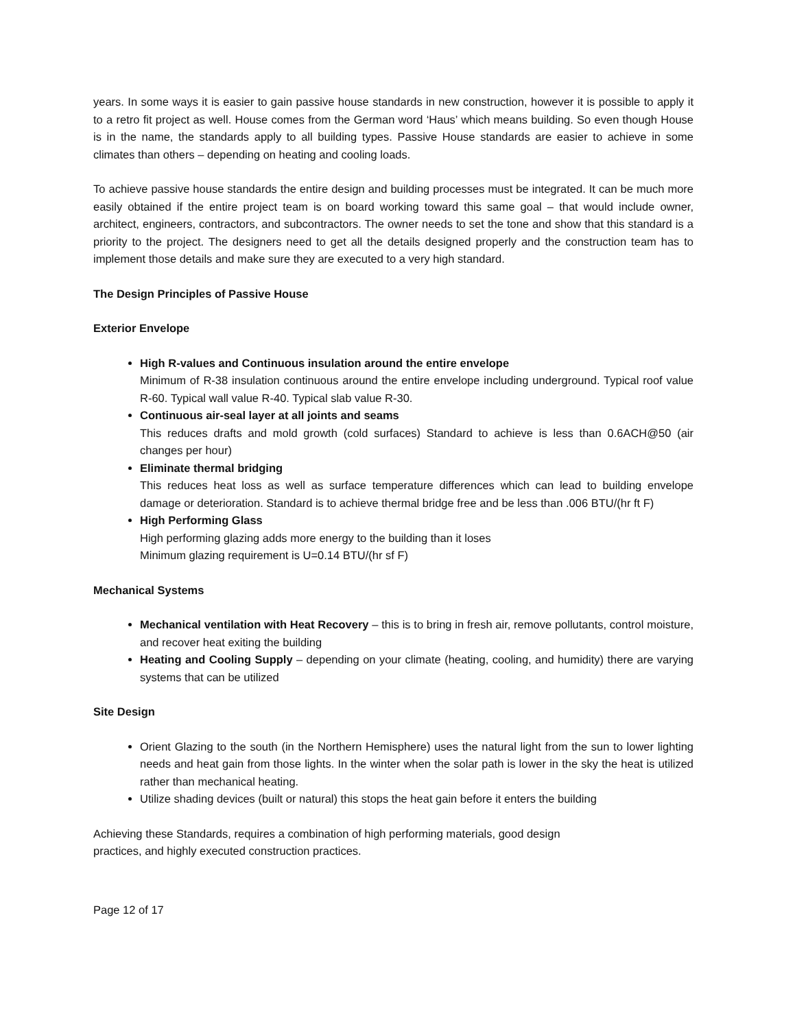years. In some ways it is easier to gain passive house standards in new construction, however it is possible to apply it to a retro fit project as well. House comes from the German word ‘Haus’ which means building. So even though House is in the name, the standards apply to all building types. Passive House standards are easier to achieve in some climates than others – depending on heating and cooling loads.
To achieve passive house standards the entire design and building processes must be integrated. It can be much more easily obtained if the entire project team is on board working toward this same goal – that would include owner, architect, engineers, contractors, and subcontractors. The owner needs to set the tone and show that this standard is a priority to the project. The designers need to get all the details designed properly and the construction team has to implement those details and make sure they are executed to a very high standard.
The Design Principles of Passive House
Exterior Envelope
High R-values and Continuous insulation around the entire envelope
Minimum of R-38 insulation continuous around the entire envelope including underground. Typical roof value R-60. Typical wall value R-40. Typical slab value R-30.
Continuous air-seal layer at all joints and seams
This reduces drafts and mold growth (cold surfaces) Standard to achieve is less than 0.6ACH@50 (air changes per hour)
Eliminate thermal bridging
This reduces heat loss as well as surface temperature differences which can lead to building envelope damage or deterioration. Standard is to achieve thermal bridge free and be less than .006 BTU/(hr ft F)
High Performing Glass
High performing glazing adds more energy to the building than it loses
Minimum glazing requirement is U=0.14 BTU/(hr sf F)
Mechanical Systems
Mechanical ventilation with Heat Recovery – this is to bring in fresh air, remove pollutants, control moisture, and recover heat exiting the building
Heating and Cooling Supply – depending on your climate (heating, cooling, and humidity) there are varying systems that can be utilized
Site Design
Orient Glazing to the south (in the Northern Hemisphere) uses the natural light from the sun to lower lighting needs and heat gain from those lights. In the winter when the solar path is lower in the sky the heat is utilized rather than mechanical heating.
Utilize shading devices (built or natural) this stops the heat gain before it enters the building
Achieving these Standards, requires a combination of high performing materials, good design
practices, and highly executed construction practices.
Page 12 of 17